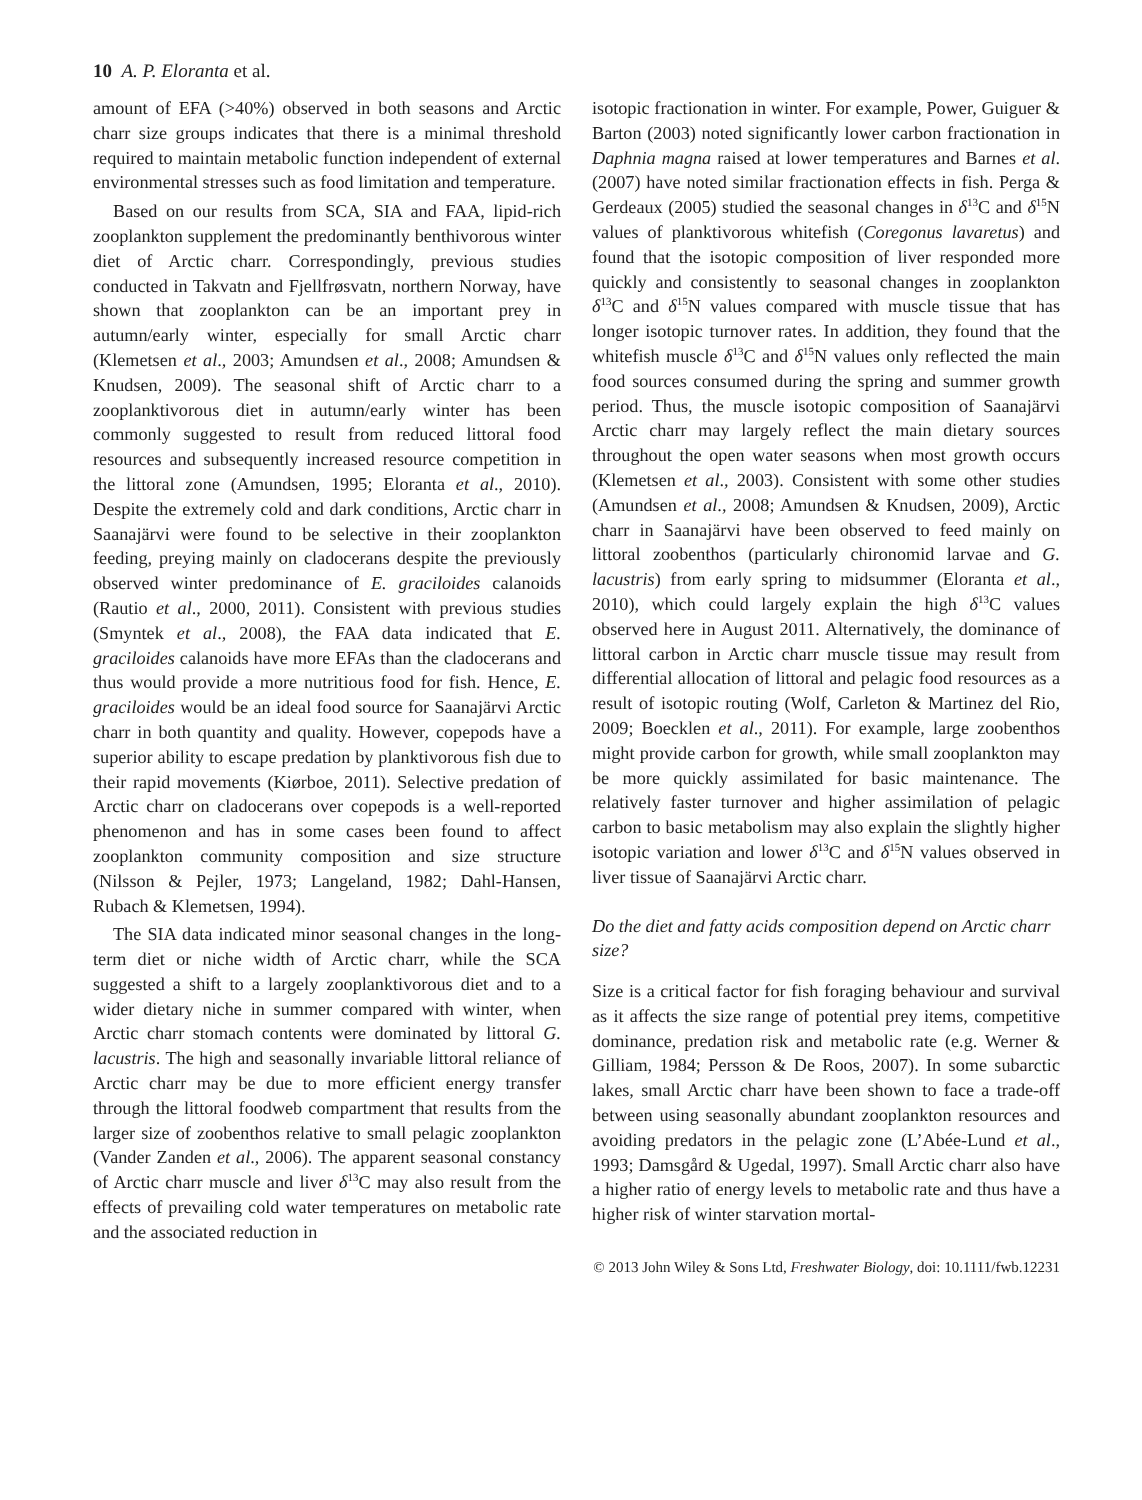10 A. P. Eloranta et al.
amount of EFA (>40%) observed in both seasons and Arctic charr size groups indicates that there is a minimal threshold required to maintain metabolic function independent of external environmental stresses such as food limitation and temperature.
Based on our results from SCA, SIA and FAA, lipid-rich zooplankton supplement the predominantly benthivorous winter diet of Arctic charr. Correspondingly, previous studies conducted in Takvatn and Fjellfrøsvatn, northern Norway, have shown that zooplankton can be an important prey in autumn/early winter, especially for small Arctic charr (Klemetsen et al., 2003; Amundsen et al., 2008; Amundsen & Knudsen, 2009). The seasonal shift of Arctic charr to a zooplanktivorous diet in autumn/early winter has been commonly suggested to result from reduced littoral food resources and subsequently increased resource competition in the littoral zone (Amundsen, 1995; Eloranta et al., 2010). Despite the extremely cold and dark conditions, Arctic charr in Saanajärvi were found to be selective in their zooplankton feeding, preying mainly on cladocerans despite the previously observed winter predominance of E. graciloides calanoids (Rautio et al., 2000, 2011). Consistent with previous studies (Smyntek et al., 2008), the FAA data indicated that E. graciloides calanoids have more EFAs than the cladocerans and thus would provide a more nutritious food for fish. Hence, E. graciloides would be an ideal food source for Saanajärvi Arctic charr in both quantity and quality. However, copepods have a superior ability to escape predation by planktivorous fish due to their rapid movements (Kiørboe, 2011). Selective predation of Arctic charr on cladocerans over copepods is a well-reported phenomenon and has in some cases been found to affect zooplankton community composition and size structure (Nilsson & Pejler, 1973; Langeland, 1982; Dahl-Hansen, Rubach & Klemetsen, 1994).
The SIA data indicated minor seasonal changes in the long-term diet or niche width of Arctic charr, while the SCA suggested a shift to a largely zooplanktivorous diet and to a wider dietary niche in summer compared with winter, when Arctic charr stomach contents were dominated by littoral G. lacustris. The high and seasonally invariable littoral reliance of Arctic charr may be due to more efficient energy transfer through the littoral foodweb compartment that results from the larger size of zoobenthos relative to small pelagic zooplankton (Vander Zanden et al., 2006). The apparent seasonal constancy of Arctic charr muscle and liver δ<sup>13</sup>C may also result from the effects of prevailing cold water temperatures on metabolic rate and the associated reduction in
isotopic fractionation in winter. For example, Power, Guiguer & Barton (2003) noted significantly lower carbon fractionation in Daphnia magna raised at lower temperatures and Barnes et al. (2007) have noted similar fractionation effects in fish. Perga & Gerdeaux (2005) studied the seasonal changes in δ<sup>13</sup>C and δ<sup>15</sup>N values of planktivorous whitefish (Coregonus lavaretus) and found that the isotopic composition of liver responded more quickly and consistently to seasonal changes in zooplankton δ<sup>13</sup>C and δ<sup>15</sup>N values compared with muscle tissue that has longer isotopic turnover rates. In addition, they found that the whitefish muscle δ<sup>13</sup>C and δ<sup>15</sup>N values only reflected the main food sources consumed during the spring and summer growth period. Thus, the muscle isotopic composition of Saanajärvi Arctic charr may largely reflect the main dietary sources throughout the open water seasons when most growth occurs (Klemetsen et al., 2003). Consistent with some other studies (Amundsen et al., 2008; Amundsen & Knudsen, 2009), Arctic charr in Saanajärvi have been observed to feed mainly on littoral zoobenthos (particularly chironomid larvae and G. lacustris) from early spring to midsummer (Eloranta et al., 2010), which could largely explain the high δ<sup>13</sup>C values observed here in August 2011. Alternatively, the dominance of littoral carbon in Arctic charr muscle tissue may result from differential allocation of littoral and pelagic food resources as a result of isotopic routing (Wolf, Carleton & Martinez del Rio, 2009; Boecklen et al., 2011). For example, large zoobenthos might provide carbon for growth, while small zooplankton may be more quickly assimilated for basic maintenance. The relatively faster turnover and higher assimilation of pelagic carbon to basic metabolism may also explain the slightly higher isotopic variation and lower δ<sup>13</sup>C and δ<sup>15</sup>N values observed in liver tissue of Saanajärvi Arctic charr.
Do the diet and fatty acids composition depend on Arctic charr size?
Size is a critical factor for fish foraging behaviour and survival as it affects the size range of potential prey items, competitive dominance, predation risk and metabolic rate (e.g. Werner & Gilliam, 1984; Persson & De Roos, 2007). In some subarctic lakes, small Arctic charr have been shown to face a trade-off between using seasonally abundant zooplankton resources and avoiding predators in the pelagic zone (L’Abée-Lund et al., 1993; Damsgård & Ugedal, 1997). Small Arctic charr also have a higher ratio of energy levels to metabolic rate and thus have a higher risk of winter starvation mortal-
© 2013 John Wiley & Sons Ltd, Freshwater Biology, doi: 10.1111/fwb.12231